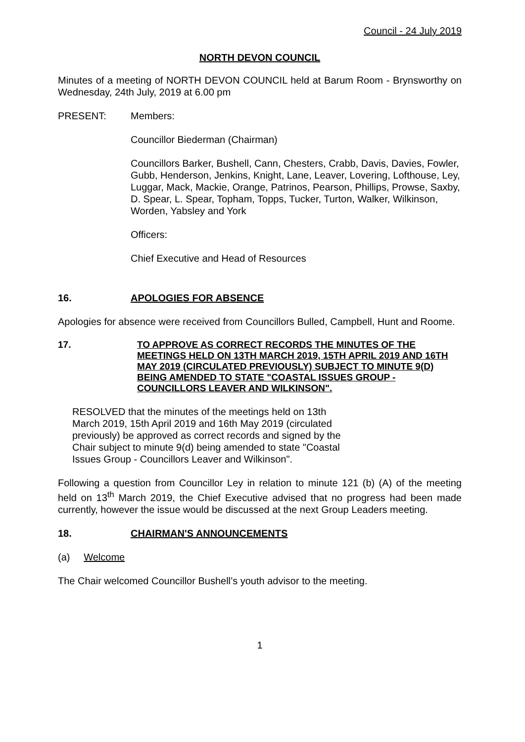Council - 24 July 2019
NORTH DEVON COUNCIL
Minutes of a meeting of NORTH DEVON COUNCIL held at Barum Room - Brynsworthy on Wednesday, 24th July, 2019 at 6.00 pm
PRESENT: Members:
Councillor Biederman (Chairman)
Councillors Barker, Bushell, Cann, Chesters, Crabb, Davis, Davies, Fowler, Gubb, Henderson, Jenkins, Knight, Lane, Leaver, Lovering, Lofthouse, Ley, Luggar, Mack, Mackie, Orange, Patrinos, Pearson, Phillips, Prowse, Saxby, D. Spear, L. Spear, Topham, Topps, Tucker, Turton, Walker, Wilkinson, Worden, Yabsley and York
Officers:
Chief Executive and Head of Resources
16. APOLOGIES FOR ABSENCE
Apologies for absence were received from Councillors Bulled, Campbell, Hunt and Roome.
17. TO APPROVE AS CORRECT RECORDS THE MINUTES OF THE MEETINGS HELD ON 13TH MARCH 2019, 15TH APRIL 2019 AND 16TH MAY 2019 (CIRCULATED PREVIOUSLY) SUBJECT TO MINUTE 9(D) BEING AMENDED TO STATE "COASTAL ISSUES GROUP - COUNCILLORS LEAVER AND WILKINSON".
RESOLVED that the minutes of the meetings held on 13th March 2019, 15th April 2019 and 16th May 2019 (circulated previously) be approved as correct records and signed by the Chair subject to minute 9(d) being amended to state "Coastal Issues Group - Councillors Leaver and Wilkinson".
Following a question from Councillor Ley in relation to minute 121 (b) (A) of the meeting held on 13<sup>th</sup> March 2019, the Chief Executive advised that no progress had been made currently, however the issue would be discussed at the next Group Leaders meeting.
18. CHAIRMAN'S ANNOUNCEMENTS
(a) Welcome
The Chair welcomed Councillor Bushell’s youth advisor to the meeting.
1